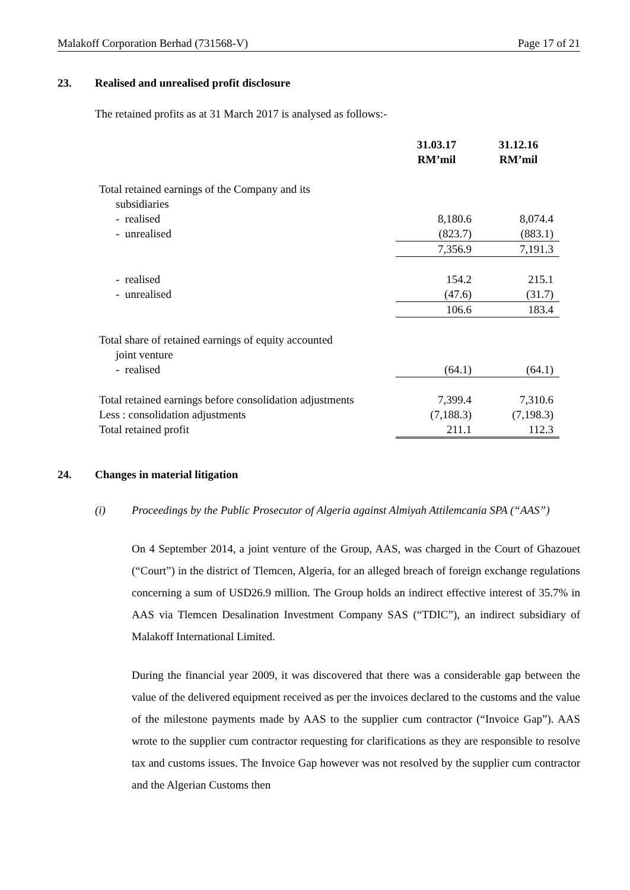Malakoff Corporation Berhad (731568-V) Page 17 of 21
23. Realised and unrealised profit disclosure
The retained profits as at 31 March 2017 is analysed as follows:-
| | 31.03.17 RM’mil | | 31.12.16 RM’mil |
| --- | --- | --- | --- |
| Total retained earnings of the Company and its subsidiaries | | | |
| - realised | 8,180.6 | | 8,074.4 |
| - unrealised | (823.7) | | (883.1) |
| | 7,356.9 | | 7,191.3 |
| - realised | 154.2 | | 215.1 |
| - unrealised | (47.6) | | (31.7) |
| | 106.6 | | 183.4 |
| Total share of retained earnings of equity accounted joint venture | | | |
| - realised | (64.1) | | (64.1) |
| Total retained earnings before consolidation adjustments | 7,399.4 | | 7,310.6 |
| Less : consolidation adjustments | (7,188.3) | | (7,198.3) |
| Total retained profit | 211.1 | | 112.3 |
24. Changes in material litigation
(i) Proceedings by the Public Prosecutor of Algeria against Almiyah Attilemcania SPA (“AAS”)
On 4 September 2014, a joint venture of the Group, AAS, was charged in the Court of Ghazouet (“Court”) in the district of Tlemcen, Algeria, for an alleged breach of foreign exchange regulations concerning a sum of USD26.9 million. The Group holds an indirect effective interest of 35.7% in AAS via Tlemcen Desalination Investment Company SAS (“TDIC”), an indirect subsidiary of Malakoff International Limited.
During the financial year 2009, it was discovered that there was a considerable gap between the value of the delivered equipment received as per the invoices declared to the customs and the value of the milestone payments made by AAS to the supplier cum contractor (“Invoice Gap”). AAS wrote to the supplier cum contractor requesting for clarifications as they are responsible to resolve tax and customs issues. The Invoice Gap however was not resolved by the supplier cum contractor and the Algerian Customs then